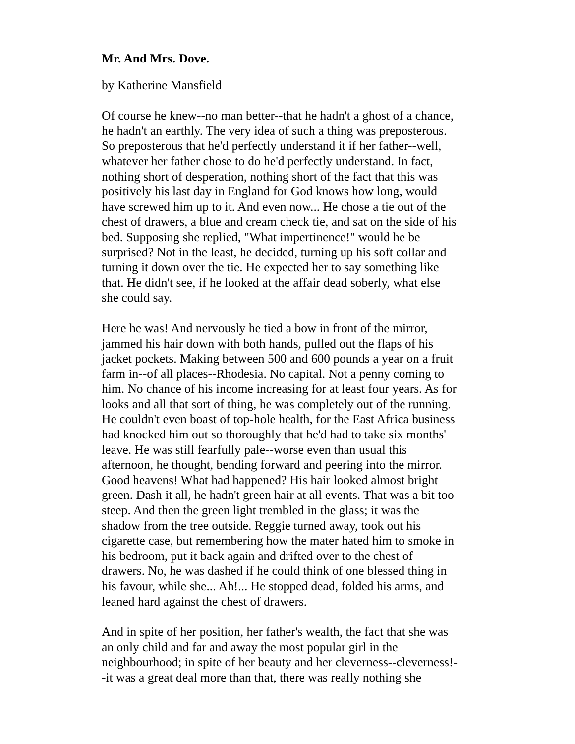Mr. And Mrs. Dove.
by Katherine Mansfield
Of course he knew--no man better--that he hadn't a ghost of a chance, he hadn't an earthly. The very idea of such a thing was preposterous. So preposterous that he'd perfectly understand it if her father--well, whatever her father chose to do he'd perfectly understand. In fact, nothing short of desperation, nothing short of the fact that this was positively his last day in England for God knows how long, would have screwed him up to it. And even now... He chose a tie out of the chest of drawers, a blue and cream check tie, and sat on the side of his bed. Supposing she replied, "What impertinence!" would he be surprised? Not in the least, he decided, turning up his soft collar and turning it down over the tie. He expected her to say something like that. He didn't see, if he looked at the affair dead soberly, what else she could say.
Here he was! And nervously he tied a bow in front of the mirror, jammed his hair down with both hands, pulled out the flaps of his jacket pockets. Making between 500 and 600 pounds a year on a fruit farm in--of all places--Rhodesia. No capital. Not a penny coming to him. No chance of his income increasing for at least four years. As for looks and all that sort of thing, he was completely out of the running. He couldn't even boast of top-hole health, for the East Africa business had knocked him out so thoroughly that he'd had to take six months' leave. He was still fearfully pale--worse even than usual this afternoon, he thought, bending forward and peering into the mirror. Good heavens! What had happened? His hair looked almost bright green. Dash it all, he hadn't green hair at all events. That was a bit too steep. And then the green light trembled in the glass; it was the shadow from the tree outside. Reggie turned away, took out his cigarette case, but remembering how the mater hated him to smoke in his bedroom, put it back again and drifted over to the chest of drawers. No, he was dashed if he could think of one blessed thing in his favour, while she... Ah!... He stopped dead, folded his arms, and leaned hard against the chest of drawers.
And in spite of her position, her father's wealth, the fact that she was an only child and far and away the most popular girl in the neighbourhood; in spite of her beauty and her cleverness--cleverness!- -it was a great deal more than that, there was really nothing she